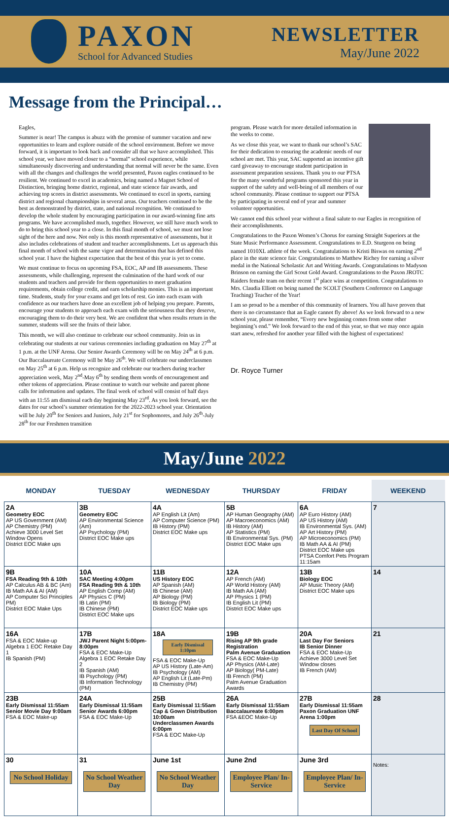PAXON
School for Advanced Studies
NEWSLETTER
May/June 2022
Message from the Principal…
Eagles,
Summer is near! The campus is abuzz with the promise of summer vacation and new opportunities to learn and explore outside of the school environment. Before we move forward, it is important to look back and consider all that we have accomplished. This school year, we have moved closer to a “normal” school experience, while simultaneously discovering and understanding that normal will never be the same. Even with all the changes and challenges the world presented, Paxon eagles continued to be resilient. We continued to excel in academics, being named a Magnet School of Distinction, bringing home district, regional, and state science fair awards, and achieving top scores in district assessments. We continued to excel in sports, earning district and regional championships in several areas. Our teachers continued to be the best as demonstrated by district, state, and national recognition. We continued to develop the whole student by encouraging participation in our award-winning fine arts programs. We have accomplished much, together. However, we still have much work to do to bring this school year to a close. In this final month of school, we must not lose sight of the here and now. Not only is this month representative of assessments, but it also includes celebrations of student and teacher accomplishments. Let us approach this final month of school with the same vigor and determination that has defined this school year. I have the highest expectation that the best of this year is yet to come.
We must continue to focus on upcoming FSA, EOC, AP and IB assessments. These assessments, while challenging, represent the culmination of the hard work of our students and teachers and provide for them opportunities to meet graduation requirements, obtain college credit, and earn scholarship monies. This is an important time. Students, study for your exams and get lots of rest. Go into each exam with confidence as our teachers have done an excellent job of helping you prepare. Parents, encourage your students to approach each exam with the seriousness that they deserve, encouraging them to do their very best. We are confident that when results return in the summer, students will see the fruits of their labor.
This month, we will also continue to celebrate our school community. Join us in celebrating our students at our various ceremonies including graduation on May 27<sup>th</sup> at 1 p.m. at the UNF Arena. Our Senior Awards Ceremony will be on May 24<sup>th</sup> at 6 p.m. Our Baccalaureate Ceremony will be May 26<sup>th</sup>. We will celebrate our underclassmen on May 25<sup>th</sup> at 6 p.m. Help us recognize and celebrate our teachers during teacher appreciation week, May 2<sup>nd</sup>-May 6<sup>th</sup> by sending them words of encouragement and other tokens of appreciation. Please continue to watch our website and parent phone calls for information and updates. The final week of school will consist of half days with an 11:55 am dismissal each day beginning May 23<sup>rd</sup>. As you look forward, see the dates for our school’s summer orientation for the 2022-2023 school year. Orientation will be July 20<sup>th</sup> for Seniors and Juniors, July 21<sup>st</sup> for Sophomores, and July 26<sup>th</sup>-July 28<sup>th</sup> for our Freshmen transition
program. Please watch for more detailed information in the weeks to come.
As we close this year, we want to thank our school’s SAC for their dedication to ensuring the academic needs of our school are met. This year, SAC supported an incentive gift card giveaway to encourage student participation in assessment preparation sessions. Thank you to our PTSA for the many wonderful programs sponsored this year in support of the safety and well-being of all members of our school community. Please continue to support our PTSA by participating in several end of year and summer volunteer opportunities.
We cannot end this school year without a final salute to our Eagles in recognition of their accomplishments.
Congratulations to the Paxon Women’s Chorus for earning Straight Superiors at the State Music Performance Assessment. Congratulations to E.D. Sturgeon on being named 1010XL athlete of the week. Congratulations to Kristi Biswas on earning 2<sup>nd</sup> place in the state science fair. Congratulations to Matthew Richey for earning a silver medal in the National Scholastic Art and Writing Awards. Congratulations to Madyson Brinson on earning the Girl Scout Gold Award. Congratulations to the Paxon JROTC Raiders female team on their recent 1<sup>st</sup> place wins at competition. Congratulations to Mrs. Claudia Elliott on being named the SCOLT (Southern Conference on Language Teaching) Teacher of the Year!
I am so proud to be a member of this community of learners. You all have proven that there is no circumstance that an Eagle cannot fly above! As we look forward to a new school year, please remember, “Every new beginning comes from some other beginning’s end.” We look forward to the end of this year, so that we may once again start anew, refreshed for another year filled with the highest of expectations!
Dr. Royce Turner
May/June 2022
| MONDAY | TUESDAY | WEDNESDAY | THURSDAY | FRIDAY | WEEKEND |
| --- | --- | --- | --- | --- | --- |
| 2A Geometry EOC AP US Government (AM) AP Chemistry (PM) Achieve 3000 Level Set Window Opens District EOC Make ups | 3B Geometry EOC AP Environmental Science (Am) AP Psychology (PM) District EOC Make ups | 4A AP English Lit (Am) AP Computer Science (PM) IB History (PM) District EOC Make ups | 5B AP Human Geography (AM) AP Macroeconomics (AM) IB History (AM) AP Statistics (PM) IB Environmental Sys. (PM) District EOC Make ups | 6A AP Euro History (AM) AP US History (AM) IB Environmental Sys. (AM) AP Art History (PM) AP Microeconomics (PM) IB Math AA & AI (PM) District EOC Make ups PTSA Comfort Pets Program 11:15am | 7 |
| 9B FSA Reading 9th & 10th AP Calculus AB & BC (Am) IB Math AA & AI (AM) AP Computer Sci Principles PM) District EOC Make Ups | 10A SAC Meeting 4:00pm FSA Reading 9th & 10th AP English Comp (AM) AP Physics C (PM) IB Latin (PM) IB Chinese (PM) District EOC Make ups | 11B US History EOC AP Spanish (AM) IB Chinese (AM) AP Biology (PM) IB Biology (PM) District EOC Make ups | 12A AP French (AM) AP World History (AM) IB Math AA (AM) AP Physics 1 (PM) IB English Lit (PM) District EOC Make ups | 13B Biology EOC AP Music Theory (AM) District EOC Make ups | 14 |
| 16A FSA & EOC Make-up Algebra 1 EOC Retake Day 1 IB Spanish (PM) | 17B JWJ Parent Night 5:00pm-8:00pm FSA & EOC Make-Up Algebra 1 EOC Retake Day 2 IB Spanish (AM) IB Psychology (PM) IB Information Technology (PM) | 18A Early Dismissal 1:10pm FSA & EOC Make-Up AP US History (Late-Am) IB Psychology (AM) AP English Lit (Late-Pm) IB Chemistry (PM) | 19B Rising AP 9th grade Registration Palm Avenue Graduation FSA & EOC Make-Up AP Physics (AM-Late) AP Biology( PM-Late) IB French (PM) Palm Avenue Graduation Awards | 20A Last Day For Seniors IB Senior Dinner FSA & EOC Make-Up Achieve 3000 Level Set Window closes IB French (AM) | 21 |
| 23B Early Dismissal 11:55am Senior Movie Day 9:00am FSA & EOC Make-up | 24A Early Dismissal 11:55am Senior Awards 6:00pm FSA & EOC Make-Up | 25B Early Dismissal 11:55am Cap & Gown Distribution 10:00am Underclassmen Awards 6:00pm FSA & EOC Make-Up | 26A Early Dismissal 11:55am Baccalaureate 6:00pm FSA &EOC Make-Up | 27B Early Dismissal 11:55am Paxon Graduation UNF Arena 1:00pm Last Day Of School | 28 |
| 30 No School Holiday | 31 No School Weather Day | June 1st No School Weather Day | June 2nd Employee Plan/ In-Service | June 3rd Employee Plan/ In-Service | Notes: |